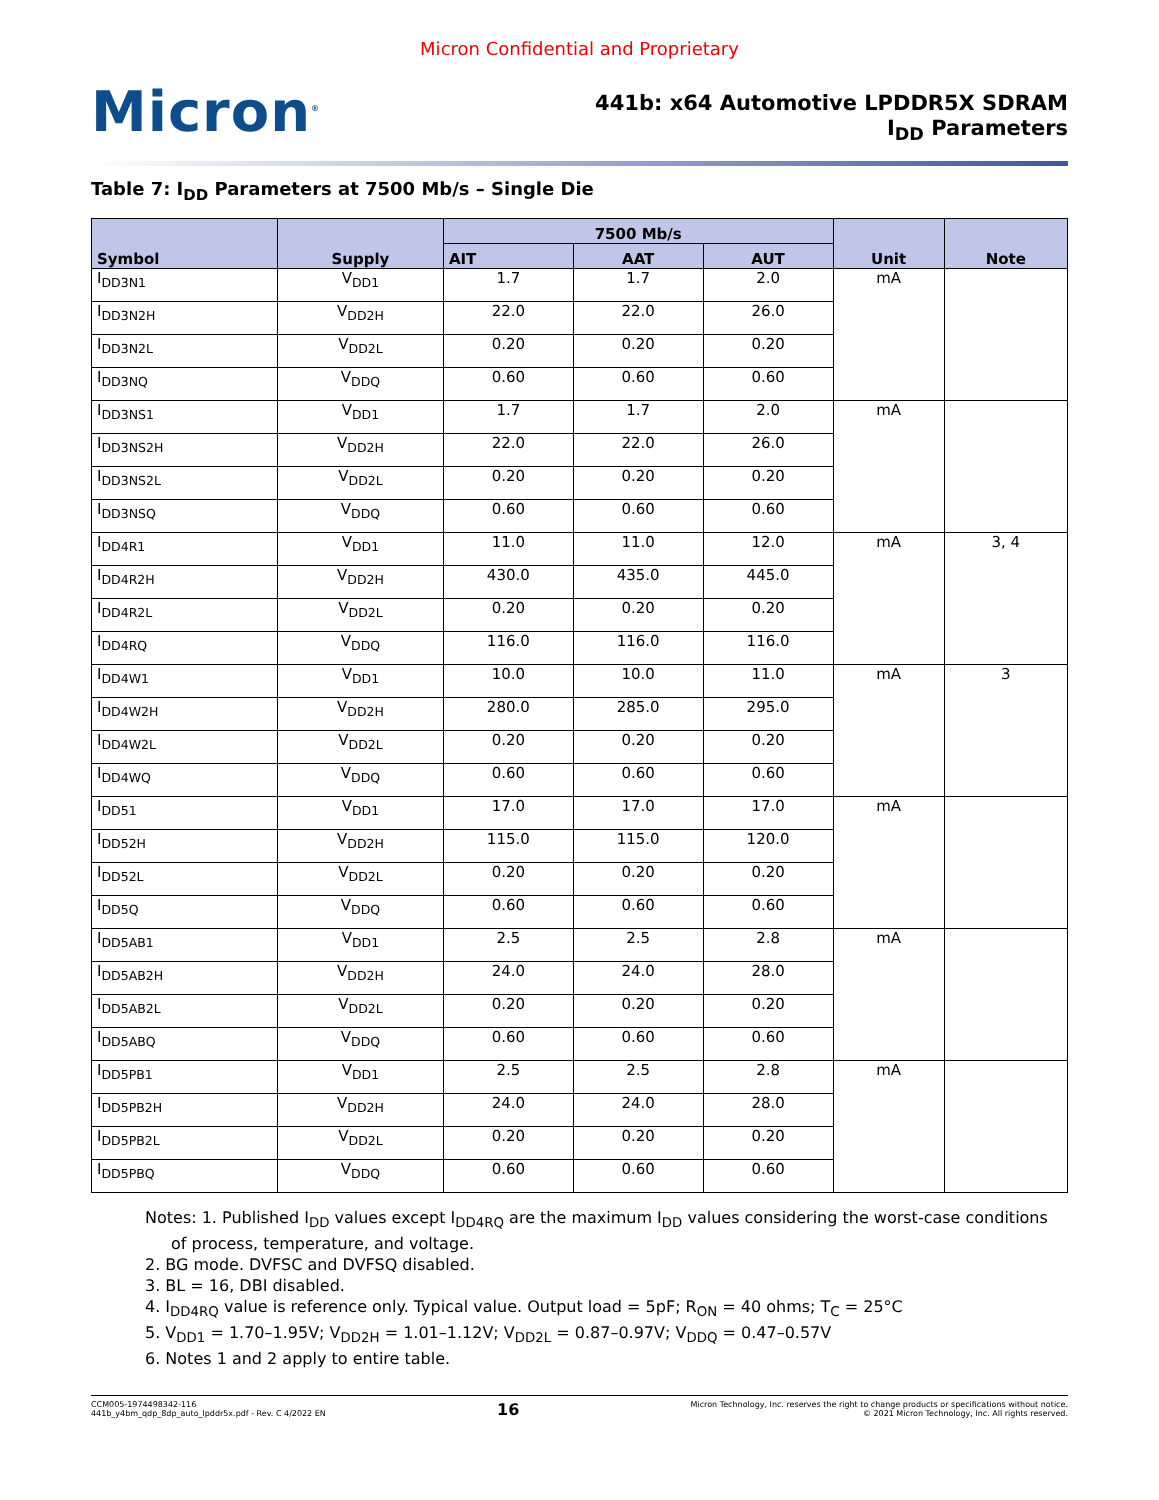Micron Confidential and Proprietary
Micron<sup>®</sup>
441b: x64 Automotive LPDDR5X SDRAM
I<sub>DD</sub> Parameters
Table 7: I<sub>DD</sub> Parameters at 7500 Mb/s – Single Die
| Symbol | Supply | 7500 Mb/s | | | Unit | Note |
| --- | --- | --- | --- | --- | --- | --- |
| | | AIT | AAT | AUT | | |
| I<sub>DD3N1</sub> | V<sub>DD1</sub> | 1.7 | 1.7 | 2.0 | mA | |
| I<sub>DD3N2H</sub> | V<sub>DD2H</sub> | 22.0 | 22.0 | 26.0 | | |
| I<sub>DD3N2L</sub> | V<sub>DD2L</sub> | 0.20 | 0.20 | 0.20 | | |
| I<sub>DD3NQ</sub> | V<sub>DDQ</sub> | 0.60 | 0.60 | 0.60 | | |
| I<sub>DD3NS1</sub> | V<sub>DD1</sub> | 1.7 | 1.7 | 2.0 | mA | |
| I<sub>DD3NS2H</sub> | V<sub>DD2H</sub> | 22.0 | 22.0 | 26.0 | | |
| I<sub>DD3NS2L</sub> | V<sub>DD2L</sub> | 0.20 | 0.20 | 0.20 | | |
| I<sub>DD3NSQ</sub> | V<sub>DDQ</sub> | 0.60 | 0.60 | 0.60 | | |
| I<sub>DD4R1</sub> | V<sub>DD1</sub> | 11.0 | 11.0 | 12.0 | mA | 3, 4 |
| I<sub>DD4R2H</sub> | V<sub>DD2H</sub> | 430.0 | 435.0 | 445.0 | | |
| I<sub>DD4R2L</sub> | V<sub>DD2L</sub> | 0.20 | 0.20 | 0.20 | | |
| I<sub>DD4RQ</sub> | V<sub>DDQ</sub> | 116.0 | 116.0 | 116.0 | | |
| I<sub>DD4W1</sub> | V<sub>DD1</sub> | 10.0 | 10.0 | 11.0 | mA | 3 |
| I<sub>DD4W2H</sub> | V<sub>DD2H</sub> | 280.0 | 285.0 | 295.0 | | |
| I<sub>DD4W2L</sub> | V<sub>DD2L</sub> | 0.20 | 0.20 | 0.20 | | |
| I<sub>DD4WQ</sub> | V<sub>DDQ</sub> | 0.60 | 0.60 | 0.60 | | |
| I<sub>DD51</sub> | V<sub>DD1</sub> | 17.0 | 17.0 | 17.0 | mA | |
| I<sub>DD52H</sub> | V<sub>DD2H</sub> | 115.0 | 115.0 | 120.0 | | |
| I<sub>DD52L</sub> | V<sub>DD2L</sub> | 0.20 | 0.20 | 0.20 | | |
| I<sub>DD5Q</sub> | V<sub>DDQ</sub> | 0.60 | 0.60 | 0.60 | | |
| I<sub>DD5AB1</sub> | V<sub>DD1</sub> | 2.5 | 2.5 | 2.8 | mA | |
| I<sub>DD5AB2H</sub> | V<sub>DD2H</sub> | 24.0 | 24.0 | 28.0 | | |
| I<sub>DD5AB2L</sub> | V<sub>DD2L</sub> | 0.20 | 0.20 | 0.20 | | |
| I<sub>DD5ABQ</sub> | V<sub>DDQ</sub> | 0.60 | 0.60 | 0.60 | | |
| I<sub>DD5PB1</sub> | V<sub>DD1</sub> | 2.5 | 2.5 | 2.8 | mA | |
| I<sub>DD5PB2H</sub> | V<sub>DD2H</sub> | 24.0 | 24.0 | 28.0 | | |
| I<sub>DD5PB2L</sub> | V<sub>DD2L</sub> | 0.20 | 0.20 | 0.20 | | |
| I<sub>DD5PBQ</sub> | V<sub>DDQ</sub> | 0.60 | 0.60 | 0.60 | | |
Notes: 1. Published I<sub>DD</sub> values except I<sub>DD4RQ</sub> are the maximum I<sub>DD</sub> values considering the worst-case conditions of process, temperature, and voltage.
2. BG mode. DVFSC and DVFSQ disabled.
3. BL = 16, DBI disabled.
4. I<sub>DD4RQ</sub> value is reference only. Typical value. Output load = 5pF; R<sub>ON</sub> = 40 ohms; T<sub>C</sub> = 25°C
5. V<sub>DD1</sub> = 1.70–1.95V; V<sub>DD2H</sub> = 1.01–1.12V; V<sub>DD2L</sub> = 0.87–0.97V; V<sub>DDQ</sub> = 0.47–0.57V
6. Notes 1 and 2 apply to entire table.
CCM005-1974498342-116
441b_y4bm_qdp_8dp_auto_lpddr5x.pdf - Rev. C 4/2022 EN
16
Micron Technology, Inc. reserves the right to change products or specifications without notice.
© 2021 Micron Technology, Inc. All rights reserved.